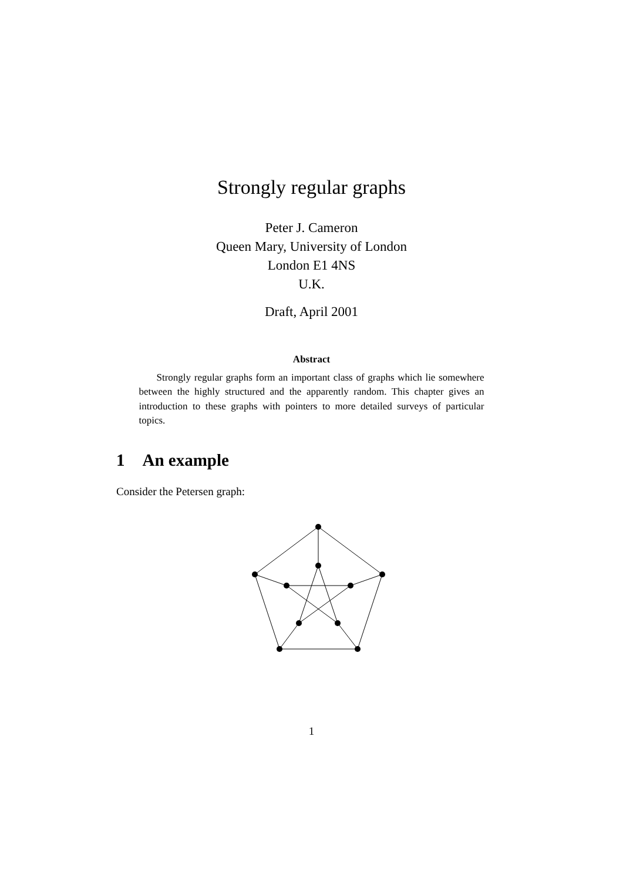Strongly regular graphs
Peter J. Cameron
Queen Mary, University of London
London E1 4NS
U.K.
Draft, April 2001
Abstract
Strongly regular graphs form an important class of graphs which lie somewhere between the highly structured and the apparently random. This chapter gives an introduction to these graphs with pointers to more detailed surveys of particular topics.
1 An example
Consider the Petersen graph:
1